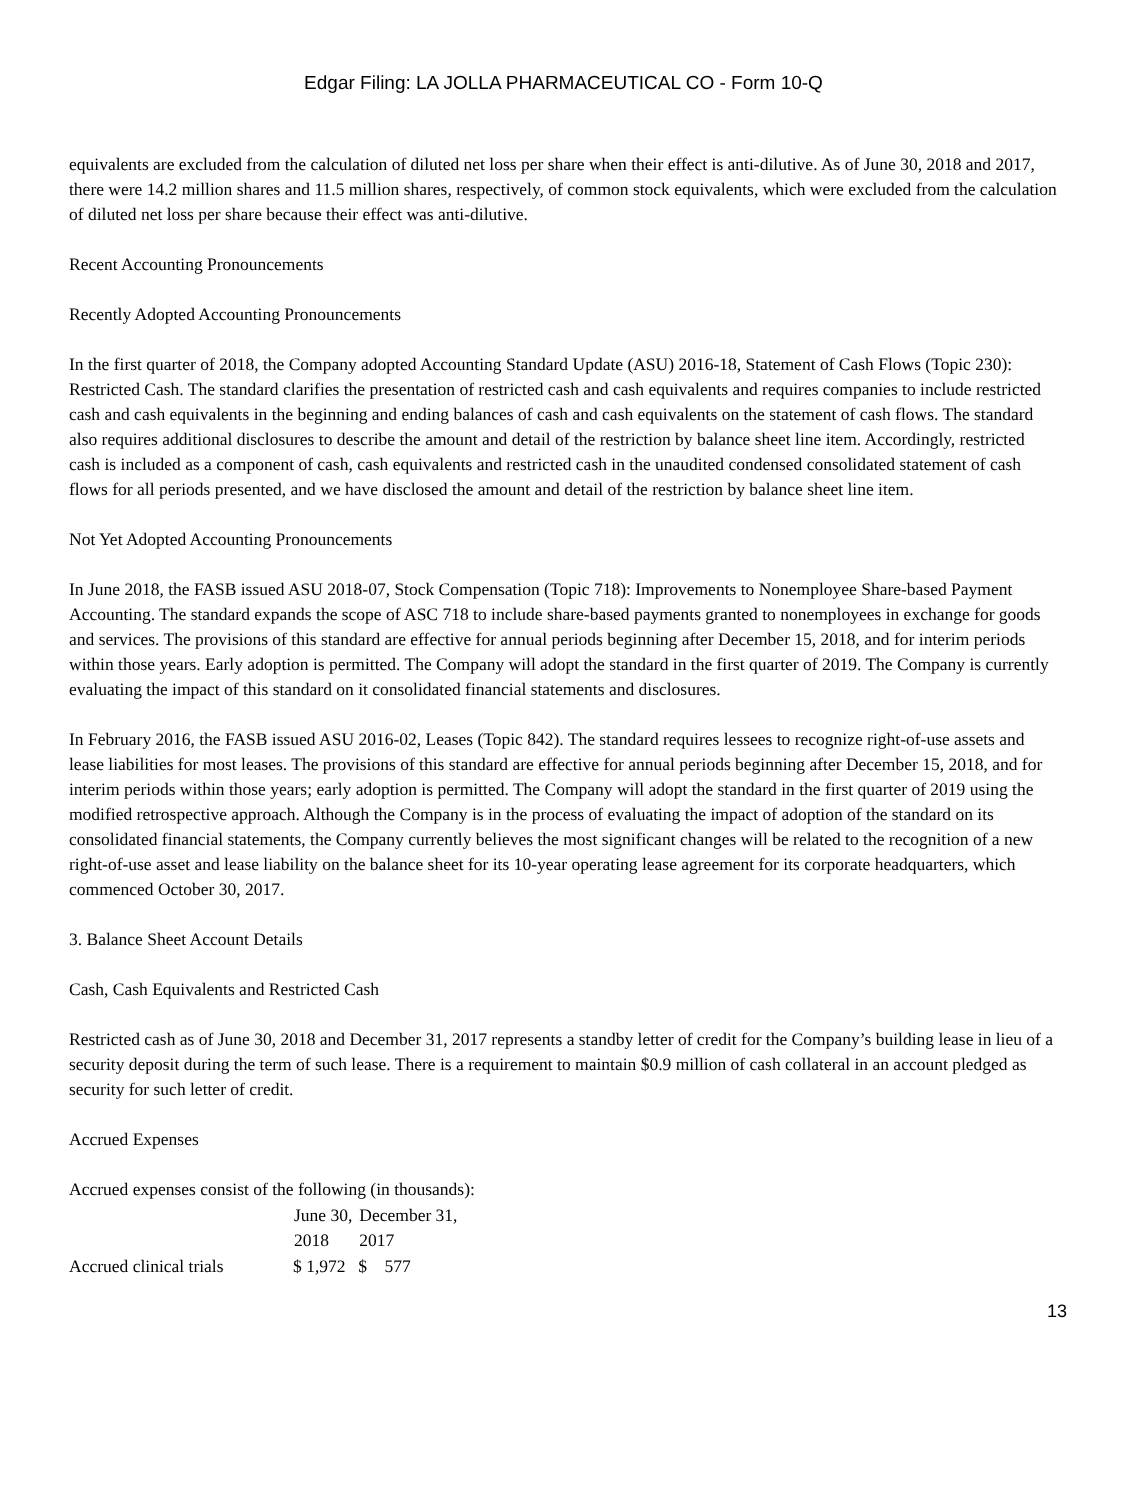Edgar Filing: LA JOLLA PHARMACEUTICAL CO - Form 10-Q
equivalents are excluded from the calculation of diluted net loss per share when their effect is anti-dilutive. As of June 30, 2018 and 2017, there were 14.2 million shares and 11.5 million shares, respectively, of common stock equivalents, which were excluded from the calculation of diluted net loss per share because their effect was anti-dilutive.
Recent Accounting Pronouncements
Recently Adopted Accounting Pronouncements
In the first quarter of 2018, the Company adopted Accounting Standard Update (ASU) 2016-18, Statement of Cash Flows (Topic 230): Restricted Cash. The standard clarifies the presentation of restricted cash and cash equivalents and requires companies to include restricted cash and cash equivalents in the beginning and ending balances of cash and cash equivalents on the statement of cash flows. The standard also requires additional disclosures to describe the amount and detail of the restriction by balance sheet line item. Accordingly, restricted cash is included as a component of cash, cash equivalents and restricted cash in the unaudited condensed consolidated statement of cash flows for all periods presented, and we have disclosed the amount and detail of the restriction by balance sheet line item.
Not Yet Adopted Accounting Pronouncements
In June 2018, the FASB issued ASU 2018-07, Stock Compensation (Topic 718): Improvements to Nonemployee Share-based Payment Accounting. The standard expands the scope of ASC 718 to include share-based payments granted to nonemployees in exchange for goods and services. The provisions of this standard are effective for annual periods beginning after December 15, 2018, and for interim periods within those years. Early adoption is permitted. The Company will adopt the standard in the first quarter of 2019. The Company is currently evaluating the impact of this standard on it consolidated financial statements and disclosures.
In February 2016, the FASB issued ASU 2016-02, Leases (Topic 842). The standard requires lessees to recognize right-of-use assets and lease liabilities for most leases. The provisions of this standard are effective for annual periods beginning after December 15, 2018, and for interim periods within those years; early adoption is permitted. The Company will adopt the standard in the first quarter of 2019 using the modified retrospective approach. Although the Company is in the process of evaluating the impact of adoption of the standard on its consolidated financial statements, the Company currently believes the most significant changes will be related to the recognition of a new right-of-use asset and lease liability on the balance sheet for its 10-year operating lease agreement for its corporate headquarters, which commenced October 30, 2017.
3. Balance Sheet Account Details
Cash, Cash Equivalents and Restricted Cash
Restricted cash as of June 30, 2018 and December 31, 2017 represents a standby letter of credit for the Company’s building lease in lieu of a security deposit during the term of such lease. There is a requirement to maintain $0.9 million of cash collateral in an account pledged as security for such letter of credit.
Accrued Expenses
Accrued expenses consist of the following (in thousands):
| | June 30, 2018 | December 31, 2017 |
| Accrued clinical trials | $ 1,972 | $ 577 |
13